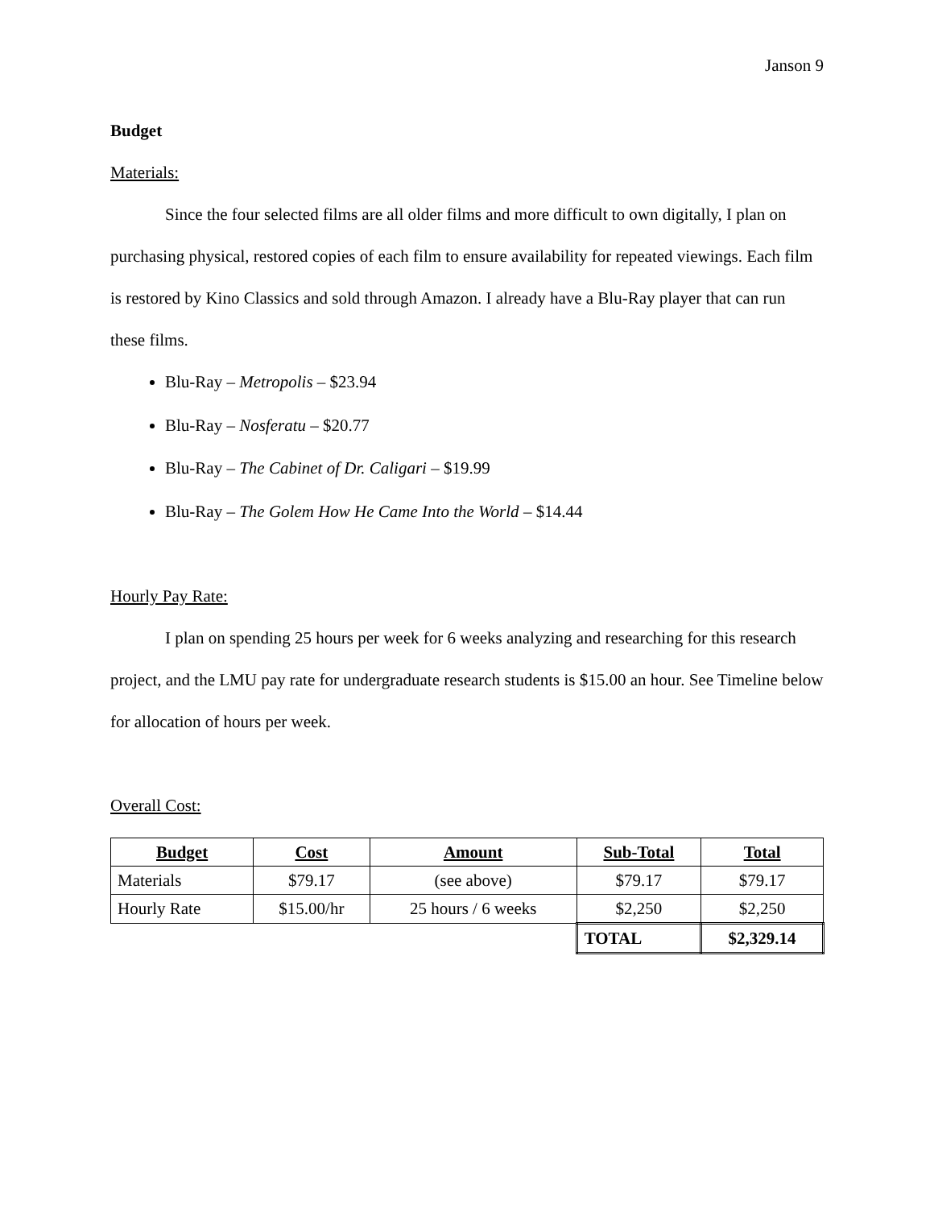Janson 9
Budget
Materials:
Since the four selected films are all older films and more difficult to own digitally, I plan on purchasing physical, restored copies of each film to ensure availability for repeated viewings. Each film is restored by Kino Classics and sold through Amazon. I already have a Blu-Ray player that can run these films.
Blu-Ray – Metropolis – $23.94
Blu-Ray – Nosferatu – $20.77
Blu-Ray – The Cabinet of Dr. Caligari – $19.99
Blu-Ray – The Golem How He Came Into the World – $14.44
Hourly Pay Rate:
I plan on spending 25 hours per week for 6 weeks analyzing and researching for this research project, and the LMU pay rate for undergraduate research students is $15.00 an hour. See Timeline below for allocation of hours per week.
Overall Cost:
| Budget | Cost | Amount | Sub-Total | Total |
| --- | --- | --- | --- | --- |
| Materials | $79.17 | (see above) | $79.17 | $79.17 |
| Hourly Rate | $15.00/hr | 25 hours / 6 weeks | $2,250 | $2,250 |
| | | | TOTAL | $2,329.14 |